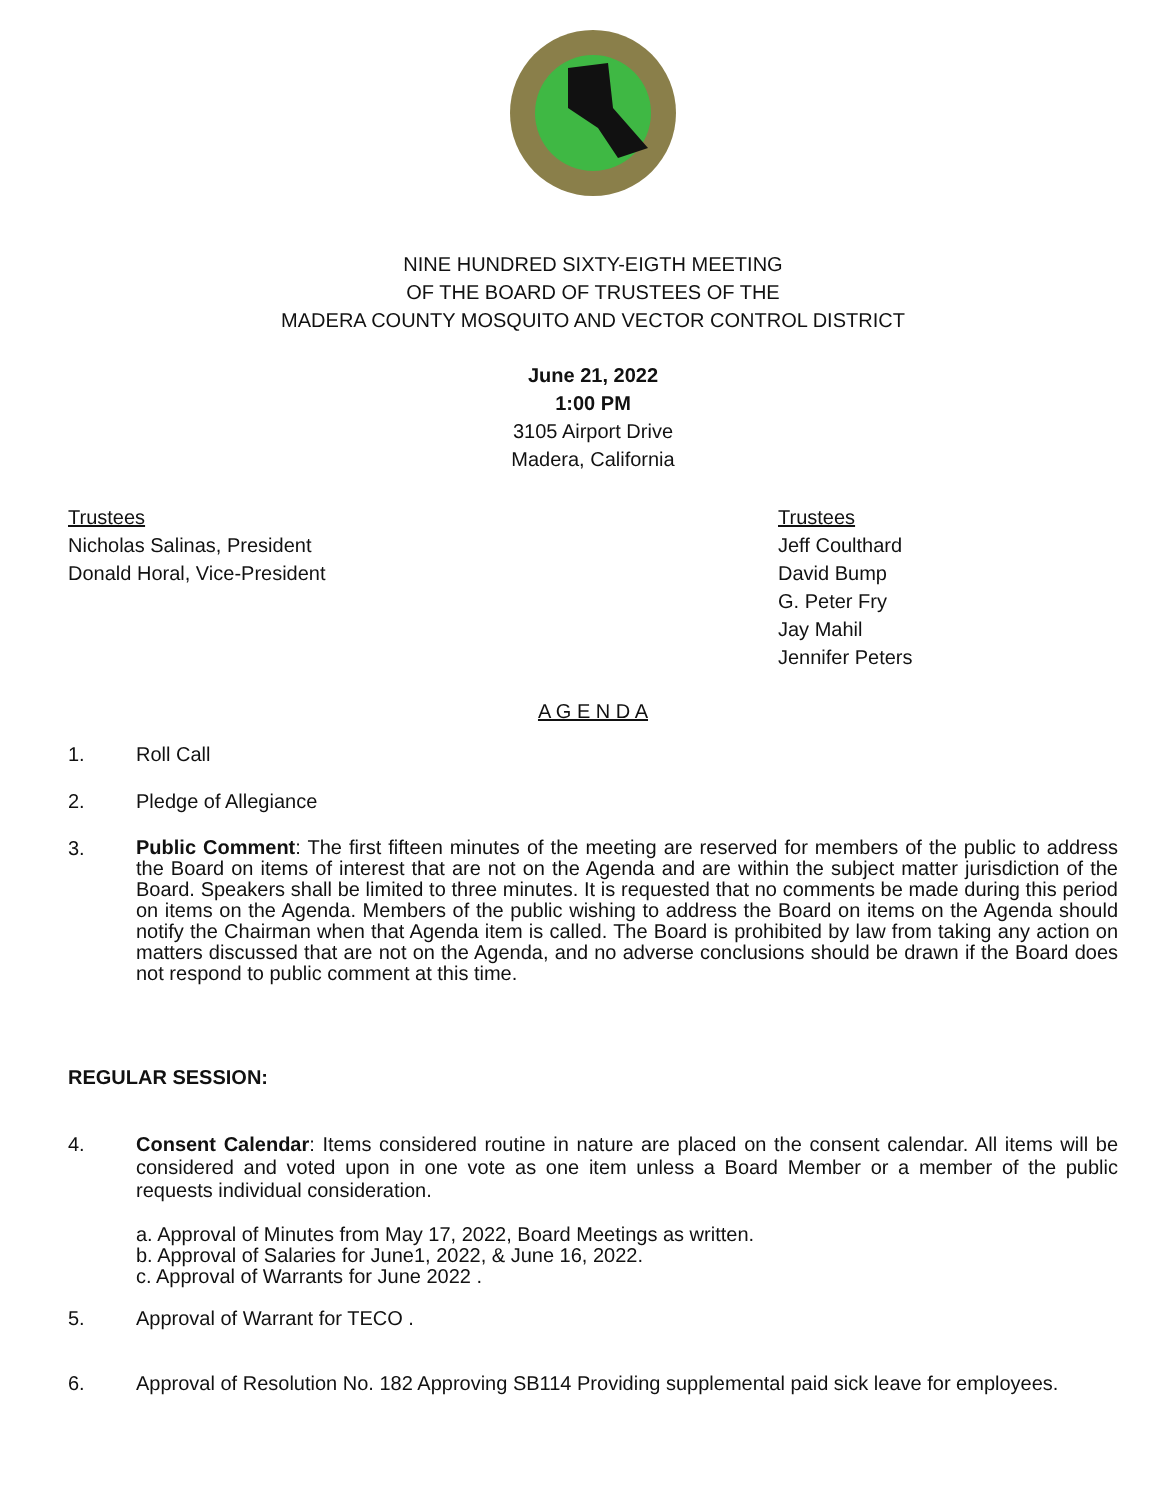NINE HUNDRED SIXTY-EIGTH MEETING
OF THE BOARD OF TRUSTEES OF THE
MADERA COUNTY MOSQUITO AND VECTOR CONTROL DISTRICT
June 21, 2022
1:00 PM
3105 Airport Drive
Madera, California
Trustees
Nicholas Salinas, President
Donald Horal, Vice-President
Trustees
Jeff Coulthard
David Bump
G. Peter Fry
Jay Mahil
Jennifer Peters
A G E N D A
1. Roll Call
2. Pledge of Allegiance
3.
Public Comment: The first fifteen minutes of the meeting are reserved for members of the public to address the Board on items of interest that are not on the Agenda and are within the subject matter jurisdiction of the Board. Speakers shall be limited to three minutes. It is requested that no comments be made during this period on items on the Agenda. Members of the public wishing to address the Board on items on the Agenda should notify the Chairman when that Agenda item is called. The Board is prohibited by law from taking any action on matters discussed that are not on the Agenda, and no adverse conclusions should be drawn if the Board does not respond to public comment at this time.
REGULAR SESSION:
4.
Consent Calendar: Items considered routine in nature are placed on the consent calendar. All items will be considered and voted upon in one vote as one item unless a Board Member or a member of the public requests individual consideration.
a. Approval of Minutes from May 17, 2022, Board Meetings as written.
b. Approval of Salaries for June1, 2022, & June 16, 2022.
c. Approval of Warrants for June 2022 .
5. Approval of Warrant for TECO .
6. Approval of Resolution No. 182 Approving SB114 Providing supplemental paid sick leave for employees.